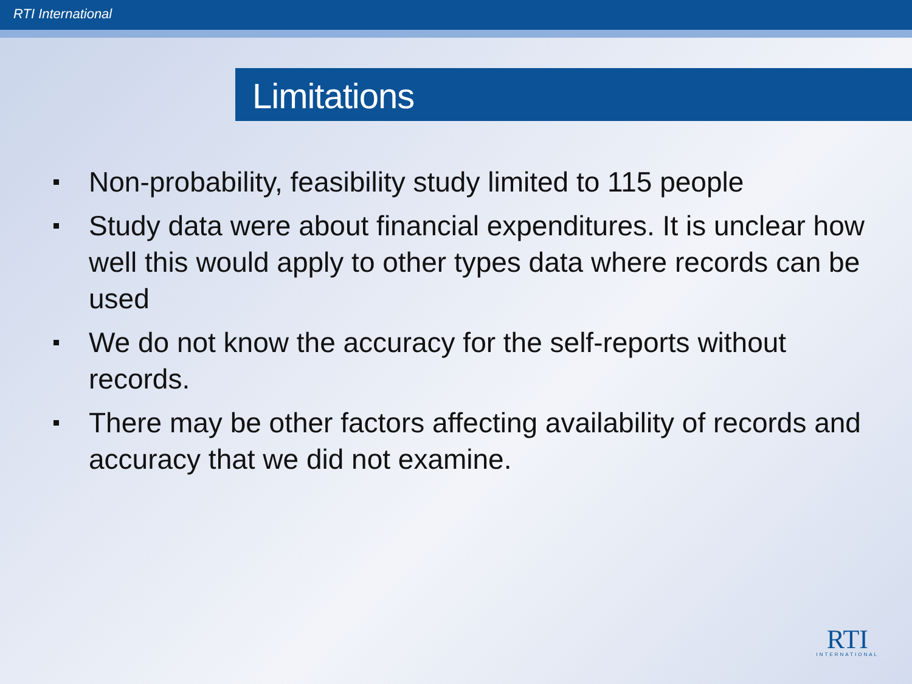RTI International
Limitations
Non-probability, feasibility study limited to 115 people
Study data were about financial expenditures. It is unclear how well this would apply to other types data where records can be used
We do not know the accuracy for the self-reports without records.
There may be other factors affecting availability of records and accuracy that we did not examine.
RTI
INTERNATIONAL